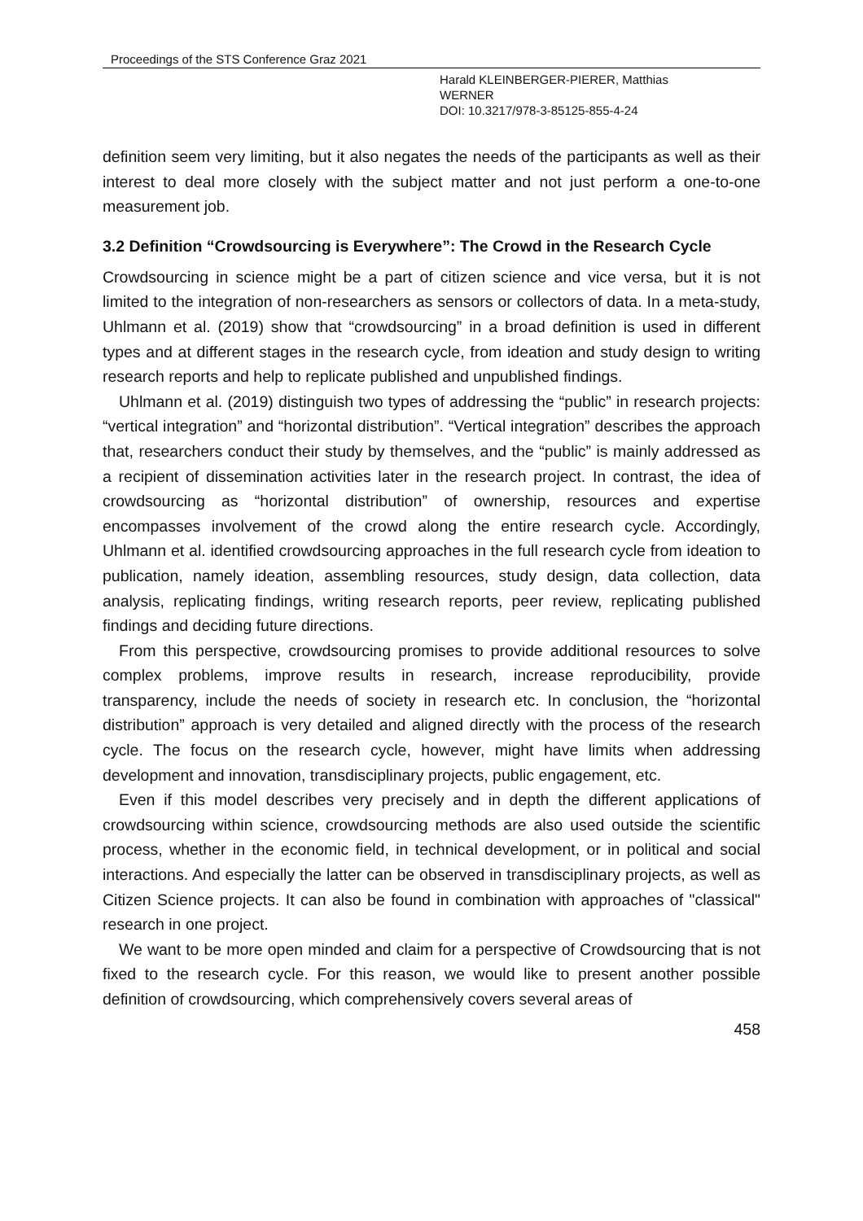Proceedings of the STS Conference Graz 2021
Harald KLEINBERGER-PIERER, Matthias
WERNER
DOI: 10.3217/978-3-85125-855-4-24
definition seem very limiting, but it also negates the needs of the participants as well as their interest to deal more closely with the subject matter and not just perform a one-to-one measurement job.
3.2 Definition “Crowdsourcing is Everywhere”: The Crowd in the Research Cycle
Crowdsourcing in science might be a part of citizen science and vice versa, but it is not limited to the integration of non-researchers as sensors or collectors of data. In a meta-study, Uhlmann et al. (2019) show that “crowdsourcing” in a broad definition is used in different types and at different stages in the research cycle, from ideation and study design to writing research reports and help to replicate published and unpublished findings.
Uhlmann et al. (2019) distinguish two types of addressing the “public” in research projects: “vertical integration” and “horizontal distribution”. “Vertical integration” describes the approach that, researchers conduct their study by themselves, and the “public” is mainly addressed as a recipient of dissemination activities later in the research project. In contrast, the idea of crowdsourcing as “horizontal distribution” of ownership, resources and expertise encompasses involvement of the crowd along the entire research cycle. Accordingly, Uhlmann et al. identified crowdsourcing approaches in the full research cycle from ideation to publication, namely ideation, assembling resources, study design, data collection, data analysis, replicating findings, writing research reports, peer review, replicating published findings and deciding future directions.
From this perspective, crowdsourcing promises to provide additional resources to solve complex problems, improve results in research, increase reproducibility, provide transparency, include the needs of society in research etc. In conclusion, the “horizontal distribution” approach is very detailed and aligned directly with the process of the research cycle. The focus on the research cycle, however, might have limits when addressing development and innovation, transdisciplinary projects, public engagement, etc.
Even if this model describes very precisely and in depth the different applications of crowdsourcing within science, crowdsourcing methods are also used outside the scientific process, whether in the economic field, in technical development, or in political and social interactions. And especially the latter can be observed in transdisciplinary projects, as well as Citizen Science projects. It can also be found in combination with approaches of "classical" research in one project.
We want to be more open minded and claim for a perspective of Crowdsourcing that is not fixed to the research cycle. For this reason, we would like to present another possible definition of crowdsourcing, which comprehensively covers several areas of
458